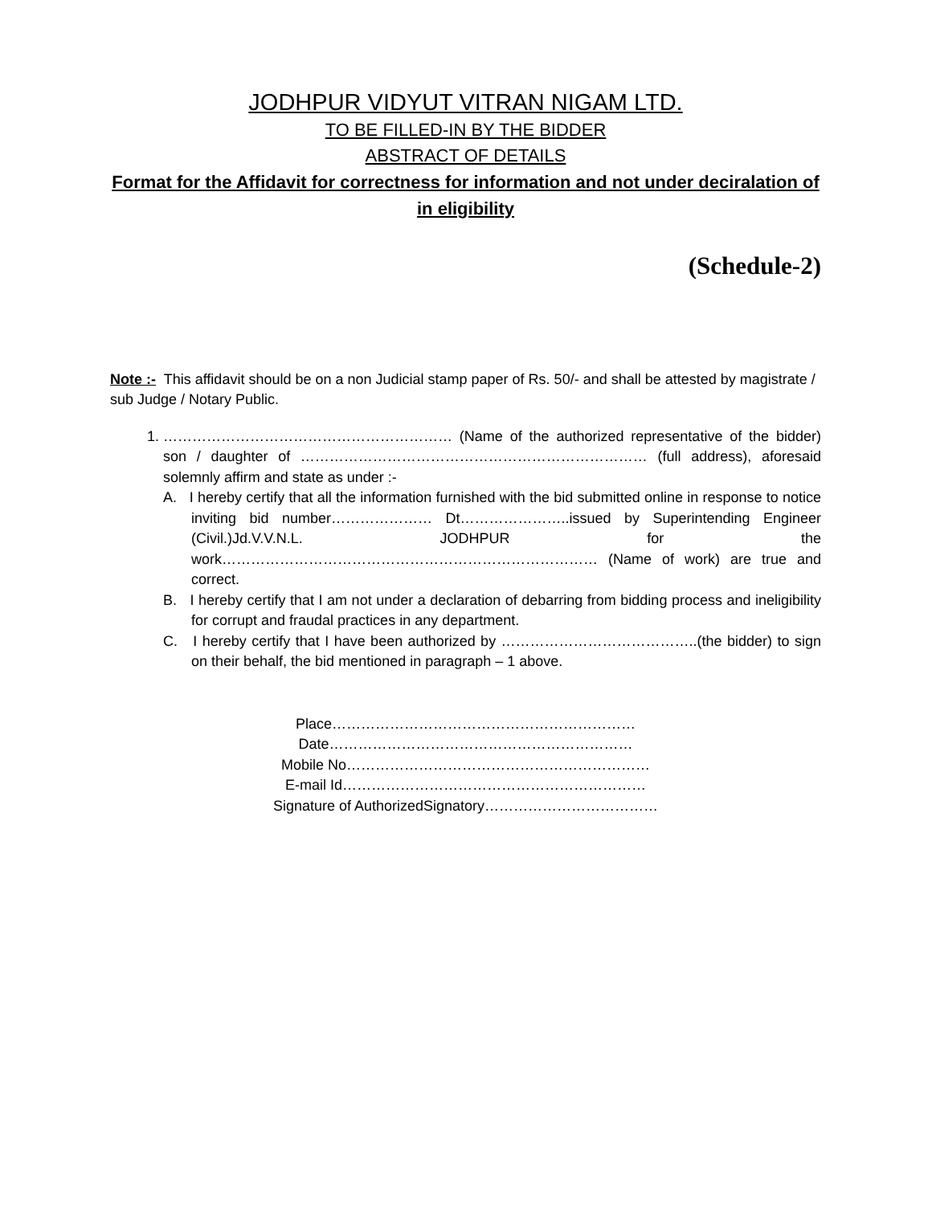JODHPUR VIDYUT VITRAN NIGAM LTD.
TO BE FILLED-IN BY THE BIDDER
ABSTRACT OF DETAILS
Format for the Affidavit for correctness for information and not under deciralation of in eligibility
(Schedule-2)
Note :- This affidavit should be on a non Judicial stamp paper of Rs. 50/- and shall be attested by magistrate / sub Judge / Notary Public.
1. …………………………………………………… (Name of the authorized representative of the bidder) son / daughter of ……………………………………………………………… (full address), aforesaid solemnly affirm and state as under :-
A. I hereby certify that all the information furnished with the bid submitted online in response to notice inviting bid number………………… Dt…………………..issued by Superintending Engineer (Civil.)Jd.V.V.N.L. JODHPUR for the work…………………………………………………………………… (Name of work) are true and correct.
B. I hereby certify that I am not under a declaration of debarring from bidding process and ineligibility for corrupt and fraudal practices in any department.
C. I hereby certify that I have been authorized by …………………………………..(the bidder) to sign on their behalf, the bid mentioned in paragraph – 1 above.
Place………………………………………………………
Date………………………………………………………
Mobile No………………………………………………………
E-mail Id………………………………………………………
Signature of AuthorizedSignatory………………………………